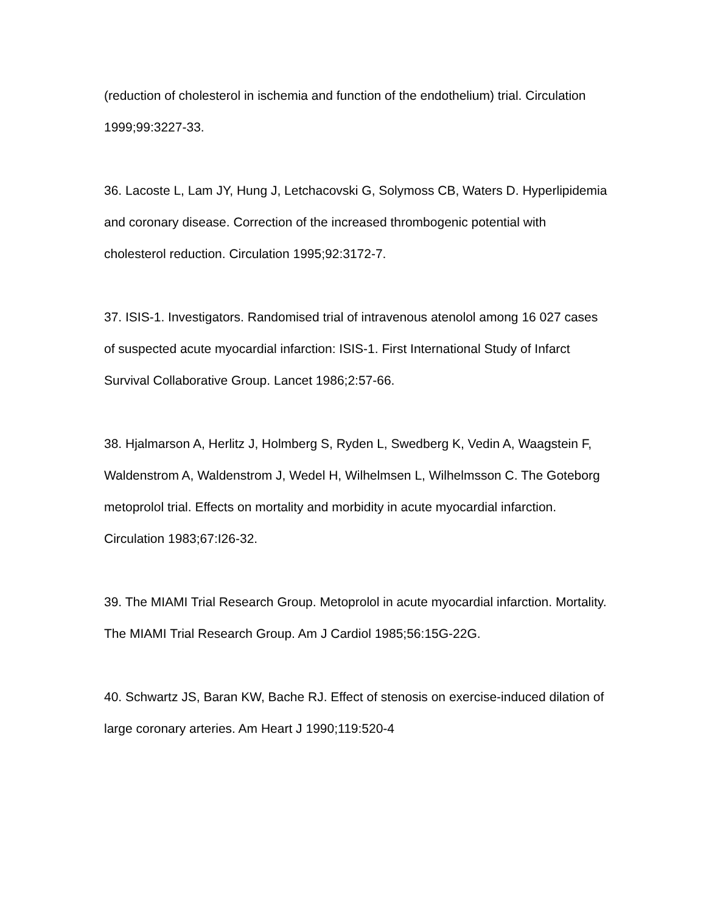(reduction of cholesterol in ischemia and function of the endothelium) trial. Circulation 1999;99:3227-33.
36. Lacoste L, Lam JY, Hung J, Letchacovski G, Solymoss CB, Waters D. Hyperlipidemia and coronary disease. Correction of the increased thrombogenic potential with cholesterol reduction. Circulation 1995;92:3172-7.
37. ISIS-1. Investigators. Randomised trial of intravenous atenolol among 16 027 cases of suspected acute myocardial infarction: ISIS-1. First International Study of Infarct Survival Collaborative Group. Lancet 1986;2:57-66.
38. Hjalmarson A, Herlitz J, Holmberg S, Ryden L, Swedberg K, Vedin A, Waagstein F, Waldenstrom A, Waldenstrom J, Wedel H, Wilhelmsen L, Wilhelmsson C. The Goteborg metoprolol trial. Effects on mortality and morbidity in acute myocardial infarction. Circulation 1983;67:I26-32.
39. The MIAMI Trial Research Group. Metoprolol in acute myocardial infarction. Mortality. The MIAMI Trial Research Group. Am J Cardiol 1985;56:15G-22G.
40. Schwartz JS, Baran KW, Bache RJ. Effect of stenosis on exercise-induced dilation of large coronary arteries. Am Heart J 1990;119:520-4